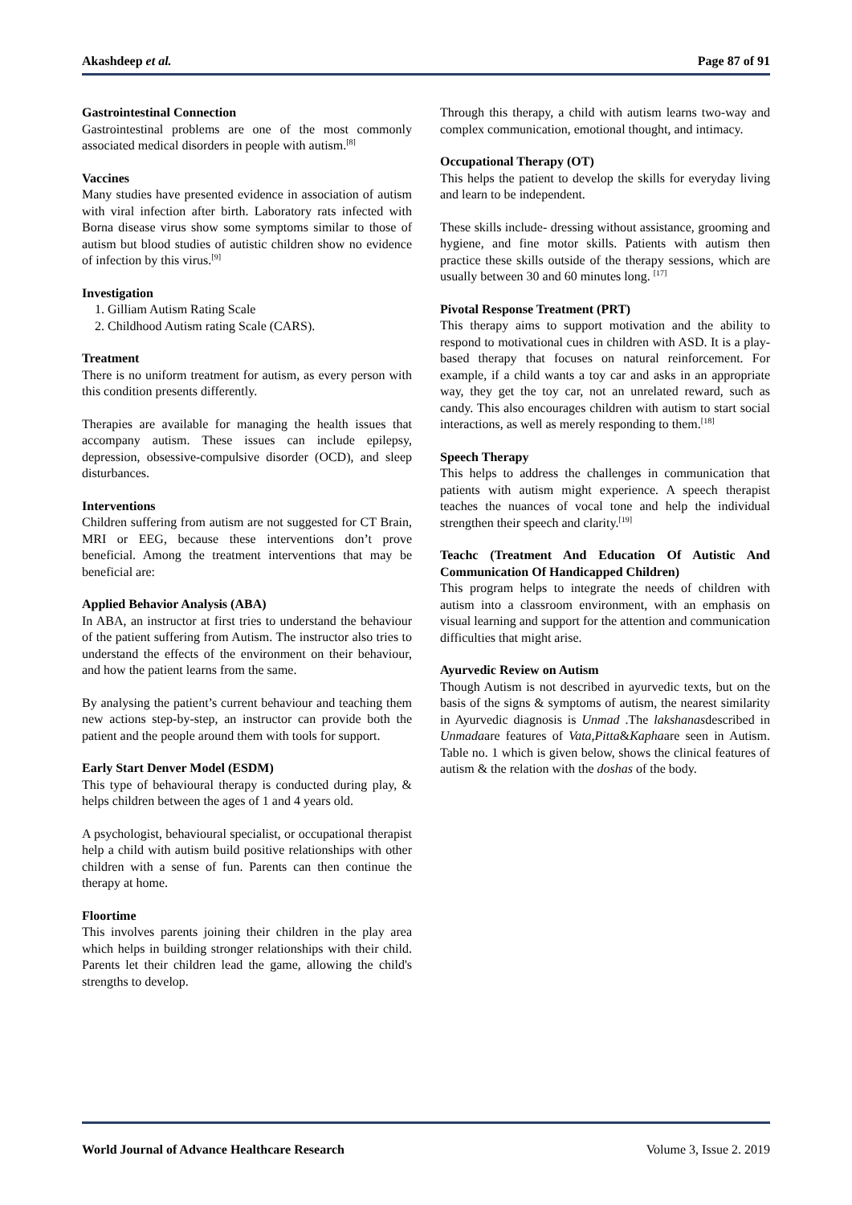Akashdeep et al. Page 87 of 91
Gastrointestinal Connection
Gastrointestinal problems are one of the most commonly associated medical disorders in people with autism.<sup>[8]</sup>
Vaccines
Many studies have presented evidence in association of autism with viral infection after birth. Laboratory rats infected with Borna disease virus show some symptoms similar to those of autism but blood studies of autistic children show no evidence of infection by this virus.<sup>[9]</sup>
Investigation
1. Gilliam Autism Rating Scale
2. Childhood Autism rating Scale (CARS).
Treatment
There is no uniform treatment for autism, as every person with this condition presents differently.
Therapies are available for managing the health issues that accompany autism. These issues can include epilepsy, depression, obsessive-compulsive disorder (OCD), and sleep disturbances.
Interventions
Children suffering from autism are not suggested for CT Brain, MRI or EEG, because these interventions don’t prove beneficial. Among the treatment interventions that may be beneficial are:
Applied Behavior Analysis (ABA)
In ABA, an instructor at first tries to understand the behaviour of the patient suffering from Autism. The instructor also tries to understand the effects of the environment on their behaviour, and how the patient learns from the same.
By analysing the patient’s current behaviour and teaching them new actions step-by-step, an instructor can provide both the patient and the people around them with tools for support.
Early Start Denver Model (ESDM)
This type of behavioural therapy is conducted during play, & helps children between the ages of 1 and 4 years old.
A psychologist, behavioural specialist, or occupational therapist help a child with autism build positive relationships with other children with a sense of fun. Parents can then continue the therapy at home.
Floortime
This involves parents joining their children in the play area which helps in building stronger relationships with their child. Parents let their children lead the game, allowing the child's strengths to develop.
Through this therapy, a child with autism learns two-way and complex communication, emotional thought, and intimacy.
Occupational Therapy (OT)
This helps the patient to develop the skills for everyday living and learn to be independent.
These skills include- dressing without assistance, grooming and hygiene, and fine motor skills. Patients with autism then practice these skills outside of the therapy sessions, which are usually between 30 and 60 minutes long. <sup>[17]</sup>
Pivotal Response Treatment (PRT)
This therapy aims to support motivation and the ability to respond to motivational cues in children with ASD. It is a play-based therapy that focuses on natural reinforcement. For example, if a child wants a toy car and asks in an appropriate way, they get the toy car, not an unrelated reward, such as candy. This also encourages children with autism to start social interactions, as well as merely responding to them.<sup>[18]</sup>
Speech Therapy
This helps to address the challenges in communication that patients with autism might experience. A speech therapist teaches the nuances of vocal tone and help the individual strengthen their speech and clarity.<sup>[19]</sup>
Teachc (Treatment And Education Of Autistic And Communication Of Handicapped Children)
This program helps to integrate the needs of children with autism into a classroom environment, with an emphasis on visual learning and support for the attention and communication difficulties that might arise.
Ayurvedic Review on Autism
Though Autism is not described in ayurvedic texts, but on the basis of the signs & symptoms of autism, the nearest similarity in Ayurvedic diagnosis is Unmad .The lakshanasdescribed in Unmadaare features of Vata,Pitta&Kaphaare seen in Autism. Table no. 1 which is given below, shows the clinical features of autism & the relation with the doshas of the body.
World Journal of Advance Healthcare Research Volume 3, Issue 2. 2019